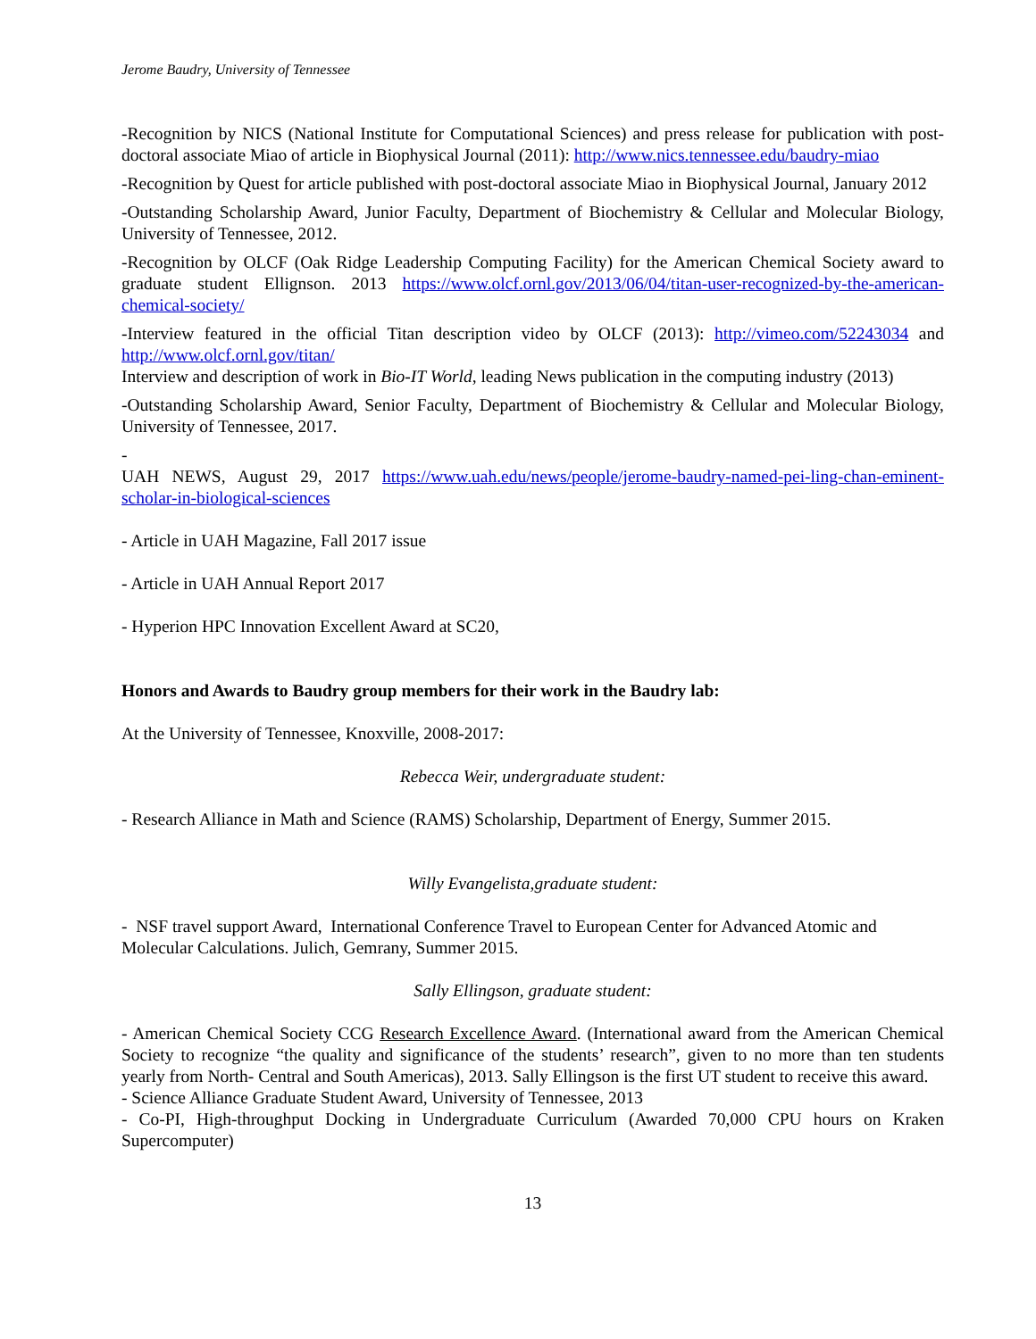Jerome Baudry, University of Tennessee
-Recognition by NICS (National Institute for Computational Sciences) and press release for publication with post-doctoral associate Miao of article in Biophysical Journal (2011): http://www.nics.tennessee.edu/baudry-miao
-Recognition by Quest for article published with post-doctoral associate Miao in Biophysical Journal, January 2012
-Outstanding Scholarship Award, Junior Faculty, Department of Biochemistry & Cellular and Molecular Biology, University of Tennessee, 2012.
-Recognition by OLCF (Oak Ridge Leadership Computing Facility) for the American Chemical Society award to graduate student Ellignson. 2013 https://www.olcf.ornl.gov/2013/06/04/titan-user-recognized-by-the-american-chemical-society/
-Interview featured in the official Titan description video by OLCF (2013): http://vimeo.com/52243034 and http://www.olcf.ornl.gov/titan/
Interview and description of work in Bio-IT World, leading News publication in the computing industry (2013)
-Outstanding Scholarship Award, Senior Faculty, Department of Biochemistry & Cellular and Molecular Biology, University of Tennessee, 2017.
-
UAH NEWS, August 29, 2017 https://www.uah.edu/news/people/jerome-baudry-named-pei-ling-chan-eminent-scholar-in-biological-sciences
- Article in UAH Magazine, Fall 2017 issue
- Article in UAH Annual Report 2017
- Hyperion HPC Innovation Excellent Award at SC20,
Honors and Awards to Baudry group members for their work in the Baudry lab:
At the University of Tennessee, Knoxville, 2008-2017:
Rebecca Weir, undergraduate student:
- Research Alliance in Math and Science (RAMS) Scholarship, Department of Energy, Summer 2015.
Willy Evangelista,graduate student:
- NSF travel support Award, International Conference Travel to European Center for Advanced Atomic and Molecular Calculations. Julich, Gemrany, Summer 2015.
Sally Ellingson, graduate student:
- American Chemical Society CCG Research Excellence Award. (International award from the American Chemical Society to recognize “the quality and significance of the students’ research”, given to no more than ten students yearly from North- Central and South Americas), 2013. Sally Ellingson is the first UT student to receive this award.
- Science Alliance Graduate Student Award, University of Tennessee, 2013
- Co-PI, High-throughput Docking in Undergraduate Curriculum (Awarded 70,000 CPU hours on Kraken Supercomputer)
13